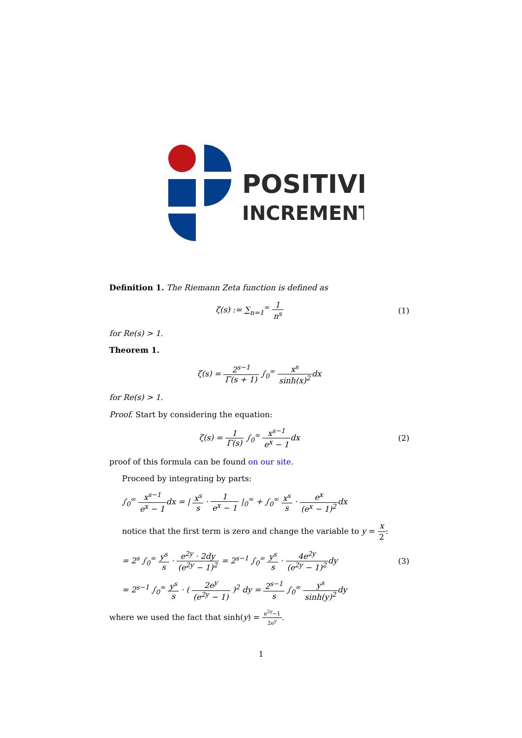POSITIVE
INCREMENT
Definition 1. The Riemann Zeta function is defined as
ζ(s) := ∑<sub>n=1</sub><sup>∞</sup> 1 n<sup>s</sup> (1)
for Re(s) > 1.
Theorem 1.
ζ(s) = 2<sup>s−1</sup> Γ(s + 1) ∫<sub>0</sub><sup>∞</sup> x<sup>s</sup> sinh(x)<sup>2</sup>dx
for Re(s) > 1.
Proof. Start by considering the equation:
ζ(s) = 1 Γ(s) ∫<sub>0</sub><sup>∞</sup> x<sup>s−1</sup> e<sup>x</sup> − 1dx
(2)
proof of this formula can be found on our site.
Proceed by integrating by parts:
∫<sub>0</sub><sup>∞</sup> x<sup>s−1</sup> e<sup>x</sup> − 1dx = | x<sup>s</sup> s · 1 e<sup>x</sup> − 1 |<sub>0</sub><sup>∞</sup> + ∫<sub>0</sub><sup>∞</sup> x<sup>s</sup> s · e<sup>x</sup> (e<sup>x</sup> − 1)<sup>2</sup>dx
notice that the first term is zero and change the variable to y = x 2:
= 2<sup>s</sup> ∫<sub>0</sub><sup>∞</sup> y<sup>s</sup> s · e<sup>2y</sup> · 2dy (e<sup>2y</sup> − 1)<sup>2</sup> = 2<sup>s−1</sup> ∫<sub>0</sub><sup>∞</sup> y<sup>s</sup> s · 4e<sup>2y</sup> (e<sup>2y</sup> − 1)<sup>2</sup>dy
(3)
= 2<sup>s−1</sup> ∫<sub>0</sub><sup>∞</sup> y<sup>s</sup> s · ( 2e<sup>y</sup> (e<sup>2y</sup> − 1) )<sup>2</sup> dy = 2<sup>s−1</sup> s ∫<sub>0</sub><sup>∞</sup> y<sup>s</sup> sinh(y)<sup>2</sup>dy
where we used the fact that sinh(y) = e<sup>2y</sup>−1 2e<sup>y</sup>.
1